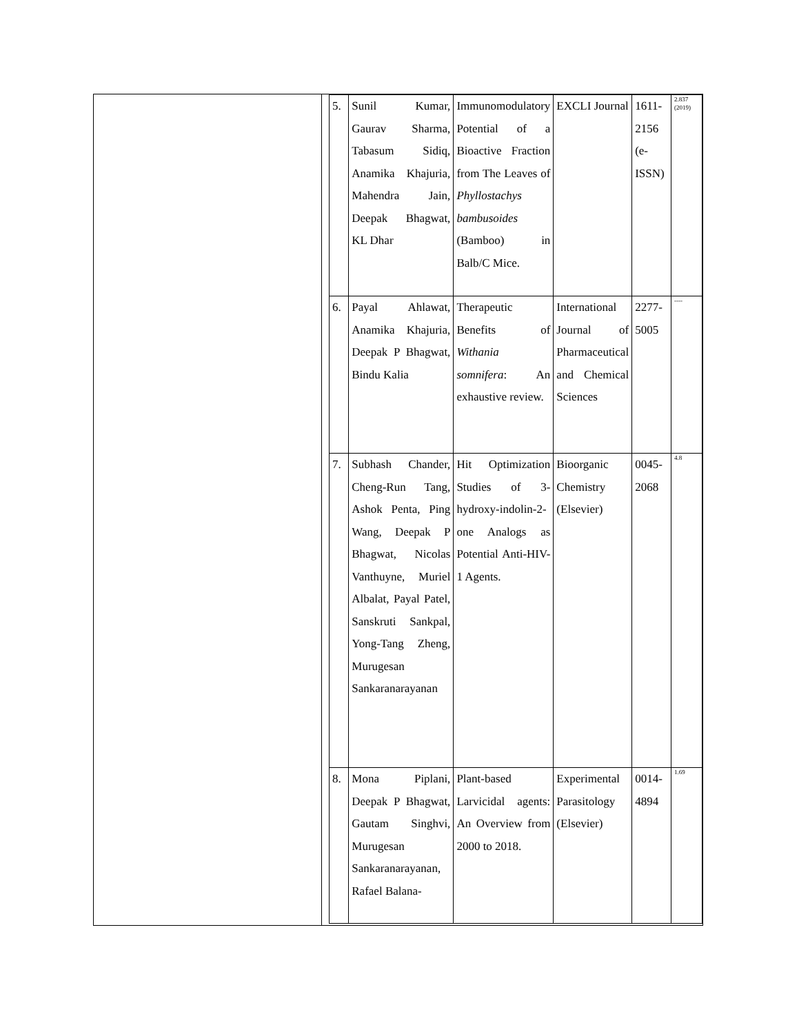| 5. | Sunil Kumar, Gaurav Sharma, Tabasum Sidiq, Anamika Khajuria, Mahendra Jain, Deepak Bhagwat, KL Dhar | Immunomodulatory Potential of a Bioactive Fraction from The Leaves of Phyllostachys bambusoides (Bamboo) in Balb/C Mice. | EXCLI Journal | 1611-2156 (e-ISSN) | 2.837 (2019) |
| 6. | Payal Ahlawat, Anamika Khajuria, Deepak P Bhagwat, Bindu Kalia | Therapeutic Benefits of Withania somnifera : An exhaustive review. | International Journal of Pharmaceutical and Chemical Sciences | 2277-5005 | ---- |
| 7. | Subhash Chander, Cheng-Run Tang, Ashok Penta, Ping Wang, Deepak P Bhagwat, Nicolas Vanthuyne, Muriel Albalat, Payal Patel, Sanskruti Sankpal, Yong-Tang Zheng, Murugesan Sankaranarayanan | Hit Optimization Studies of 3-hydroxy-indolin-2-one Analogs as Potential Anti-HIV-1 Agents. | Bioorganic Chemistry (Elsevier) | 0045-2068 | 4.8 |
| 8. | Mona Piplani, Deepak P Bhagwat, Gautam Singhvi, Murugesan Sankaranarayanan, Rafael Balana- | Plant-based Larvicidal agents: An Overview from 2000 to 2018. | Experimental Parasitology (Elsevier) | 0014-4894 | 1.69 |